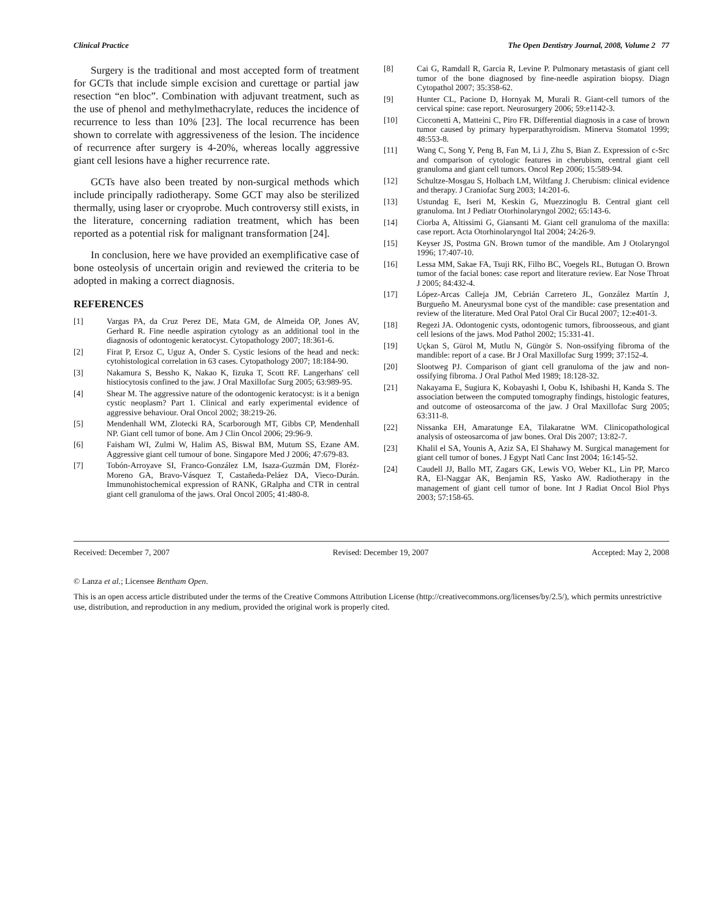Clinical Practice The Open Dentistry Journal, 2008, Volume 2 77
Surgery is the traditional and most accepted form of treatment for GCTs that include simple excision and curettage or partial jaw resection “en bloc”. Combination with adjuvant treatment, such as the use of phenol and methylmethacrylate, reduces the incidence of recurrence to less than 10% [23]. The local recurrence has been shown to correlate with aggressiveness of the lesion. The incidence of recurrence after surgery is 4-20%, whereas locally aggressive giant cell lesions have a higher recurrence rate.
GCTs have also been treated by non-surgical methods which include principally radiotherapy. Some GCT may also be sterilized thermally, using laser or cryoprobe. Much controversy still exists, in the literature, concerning radiation treatment, which has been reported as a potential risk for malignant transformation [24].
In conclusion, here we have provided an exemplificative case of bone osteolysis of uncertain origin and reviewed the criteria to be adopted in making a correct diagnosis.
REFERENCES
[1] Vargas PA, da Cruz Perez DE, Mata GM, de Almeida OP, Jones AV, Gerhard R. Fine needle aspiration cytology as an additional tool in the diagnosis of odontogenic keratocyst. Cytopathology 2007; 18:361-6.
[2] Firat P, Ersoz C, Uguz A, Onder S. Cystic lesions of the head and neck: cytohistological correlation in 63 cases. Cytopathology 2007; 18:184-90.
[3] Nakamura S, Bessho K, Nakao K, Iizuka T, Scott RF. Langerhans' cell histiocytosis confined to the jaw. J Oral Maxillofac Surg 2005; 63:989-95.
[4] Shear M. The aggressive nature of the odontogenic keratocyst: is it a benign cystic neoplasm? Part 1. Clinical and early experimental evidence of aggressive behaviour. Oral Oncol 2002; 38:219-26.
[5] Mendenhall WM, Zlotecki RA, Scarborough MT, Gibbs CP, Mendenhall NP. Giant cell tumor of bone. Am J Clin Oncol 2006; 29:96-9.
[6] Faisham WI, Zulmi W, Halim AS, Biswal BM, Mutum SS, Ezane AM. Aggressive giant cell tumour of bone. Singapore Med J 2006; 47:679-83.
[7] Tobón-Arroyave SI, Franco-González LM, Isaza-Guzmán DM, Floréz-Moreno GA, Bravo-Vásquez T, Castañeda-Peláez DA, Vieco-Durán. Immunohistochemical expression of RANK, GRalpha and CTR in central giant cell granuloma of the jaws. Oral Oncol 2005; 41:480-8.
[8] Cai G, Ramdall R, Garcia R, Levine P. Pulmonary metastasis of giant cell tumor of the bone diagnosed by fine-needle aspiration biopsy. Diagn Cytopathol 2007; 35:358-62.
[9] Hunter CL, Pacione D, Hornyak M, Murali R. Giant-cell tumors of the cervical spine: case report. Neurosurgery 2006; 59:e1142-3.
[10] Cicconetti A, Matteini C, Piro FR. Differential diagnosis in a case of brown tumor caused by primary hyperparathyroidism. Minerva Stomatol 1999; 48:553-8.
[11] Wang C, Song Y, Peng B, Fan M, Li J, Zhu S, Bian Z. Expression of c-Src and comparison of cytologic features in cherubism, central giant cell granuloma and giant cell tumors. Oncol Rep 2006; 15:589-94.
[12] Schultze-Mosgau S, Holbach LM, Wiltfang J. Cherubism: clinical evidence and therapy. J Craniofac Surg 2003; 14:201-6.
[13] Ustundag E, Iseri M, Keskin G, Muezzinoglu B. Central giant cell granuloma. Int J Pediatr Otorhinolaryngol 2002; 65:143-6.
[14] Ciorba A, Altissimi G, Giansanti M. Giant cell granuloma of the maxilla: case report. Acta Otorhinolaryngol Ital 2004; 24:26-9.
[15] Keyser JS, Postma GN. Brown tumor of the mandible. Am J Otolaryngol 1996; 17:407-10.
[16] Lessa MM, Sakae FA, Tsuji RK, Filho BC, Voegels RL, Butugan O. Brown tumor of the facial bones: case report and literature review. Ear Nose Throat J 2005; 84:432-4.
[17] López-Arcas Calleja JM, Cebrián Carretero JL, González Martín J, Burgueño M. Aneurysmal bone cyst of the mandible: case presentation and review of the literature. Med Oral Patol Oral Cir Bucal 2007; 12:e401-3.
[18] Regezi JA. Odontogenic cysts, odontogenic tumors, fibroosseous, and giant cell lesions of the jaws. Mod Pathol 2002; 15:331-41.
[19] Uçkan S, Gürol M, Mutlu N, Güngör S. Non-ossifying fibroma of the mandible: report of a case. Br J Oral Maxillofac Surg 1999; 37:152-4.
[20] Slootweg PJ. Comparison of giant cell granuloma of the jaw and non-ossifying fibroma. J Oral Pathol Med 1989; 18:128-32.
[21] Nakayama E, Sugiura K, Kobayashi I, Oobu K, Ishibashi H, Kanda S. The association between the computed tomography findings, histologic features, and outcome of osteosarcoma of the jaw. J Oral Maxillofac Surg 2005; 63:311-8.
[22] Nissanka EH, Amaratunge EA, Tilakaratne WM. Clinicopathological analysis of osteosarcoma of jaw bones. Oral Dis 2007; 13:82-7.
[23] Khalil el SA, Younis A, Aziz SA, El Shahawy M. Surgical management for giant cell tumor of bones. J Egypt Natl Canc Inst 2004; 16:145-52.
[24] Caudell JJ, Ballo MT, Zagars GK, Lewis VO, Weber KL, Lin PP, Marco RA, El-Naggar AK, Benjamin RS, Yasko AW. Radiotherapy in the management of giant cell tumor of bone. Int J Radiat Oncol Biol Phys 2003; 57:158-65.
Received: December 7, 2007 Revised: December 19, 2007 Accepted: May 2, 2008
© Lanza et al.; Licensee Bentham Open.
This is an open access article distributed under the terms of the Creative Commons Attribution License (http://creativecommons.org/licenses/by/2.5/), which permits unrestrictive use, distribution, and reproduction in any medium, provided the original work is properly cited.